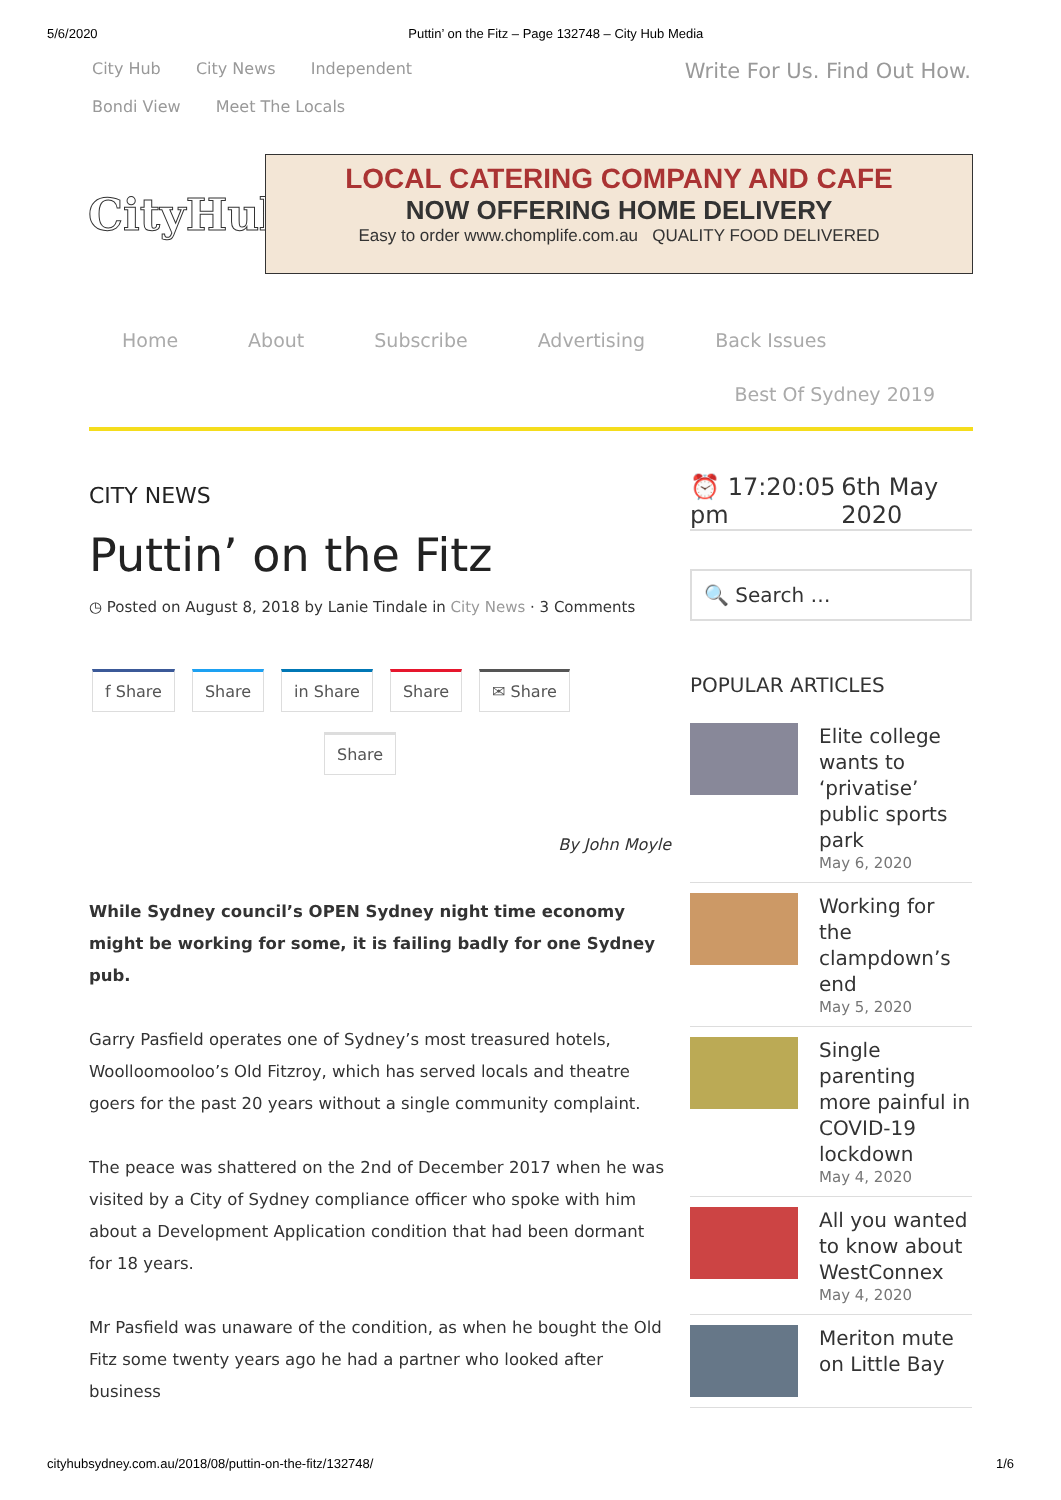5/6/2020 Puttin’ on the Fitz – Page 132748 – City Hub Media
City Hub City News Independent
Bondi View Meet The Locals
Write For Us. Find Out How.
CityHub
LOCAL CATERING COMPANY AND CAFE
NOW OFFERING HOME DELIVERY
Easy to order www.chomplife.com.au QUALITY FOOD DELIVERED
Home About Subscribe Advertising Back Issues
Best Of Sydney 2019
CITY NEWS
Puttin’ on the Fitz
◷ Posted on August 8, 2018 by Lanie Tindale in City News · 3 Comments
f Share Share in Share Share ✉ Share
Share
By John Moyle
While Sydney council’s OPEN Sydney night time economy might be working for some, it is failing badly for one Sydney pub.
Garry Pasfield operates one of Sydney’s most treasured hotels, Woolloomooloo’s Old Fitzroy, which has served locals and theatre goers for the past 20 years without a single community complaint.
The peace was shattered on the 2nd of December 2017 when he was visited by a City of Sydney compliance officer who spoke with him about a Development Application condition that had been dormant for 18 years.
Mr Pasfield was unaware of the condition, as when he bought the Old Fitz some twenty years ago he had a partner who looked after business
⏰ 17:20:05 pm 6th May 2020
🔍 Search …
POPULAR ARTICLES
Elite college wants to ‘privatise’ public sports park
May 6, 2020
Working for the clampdown’s end
May 5, 2020
Single parenting more painful in COVID-19 lockdown
May 4, 2020
All you wanted to know about WestConnex
May 4, 2020
Meriton mute on Little Bay
cityhubsydney.com.au/2018/08/puttin-on-the-fitz/132748/ 1/6